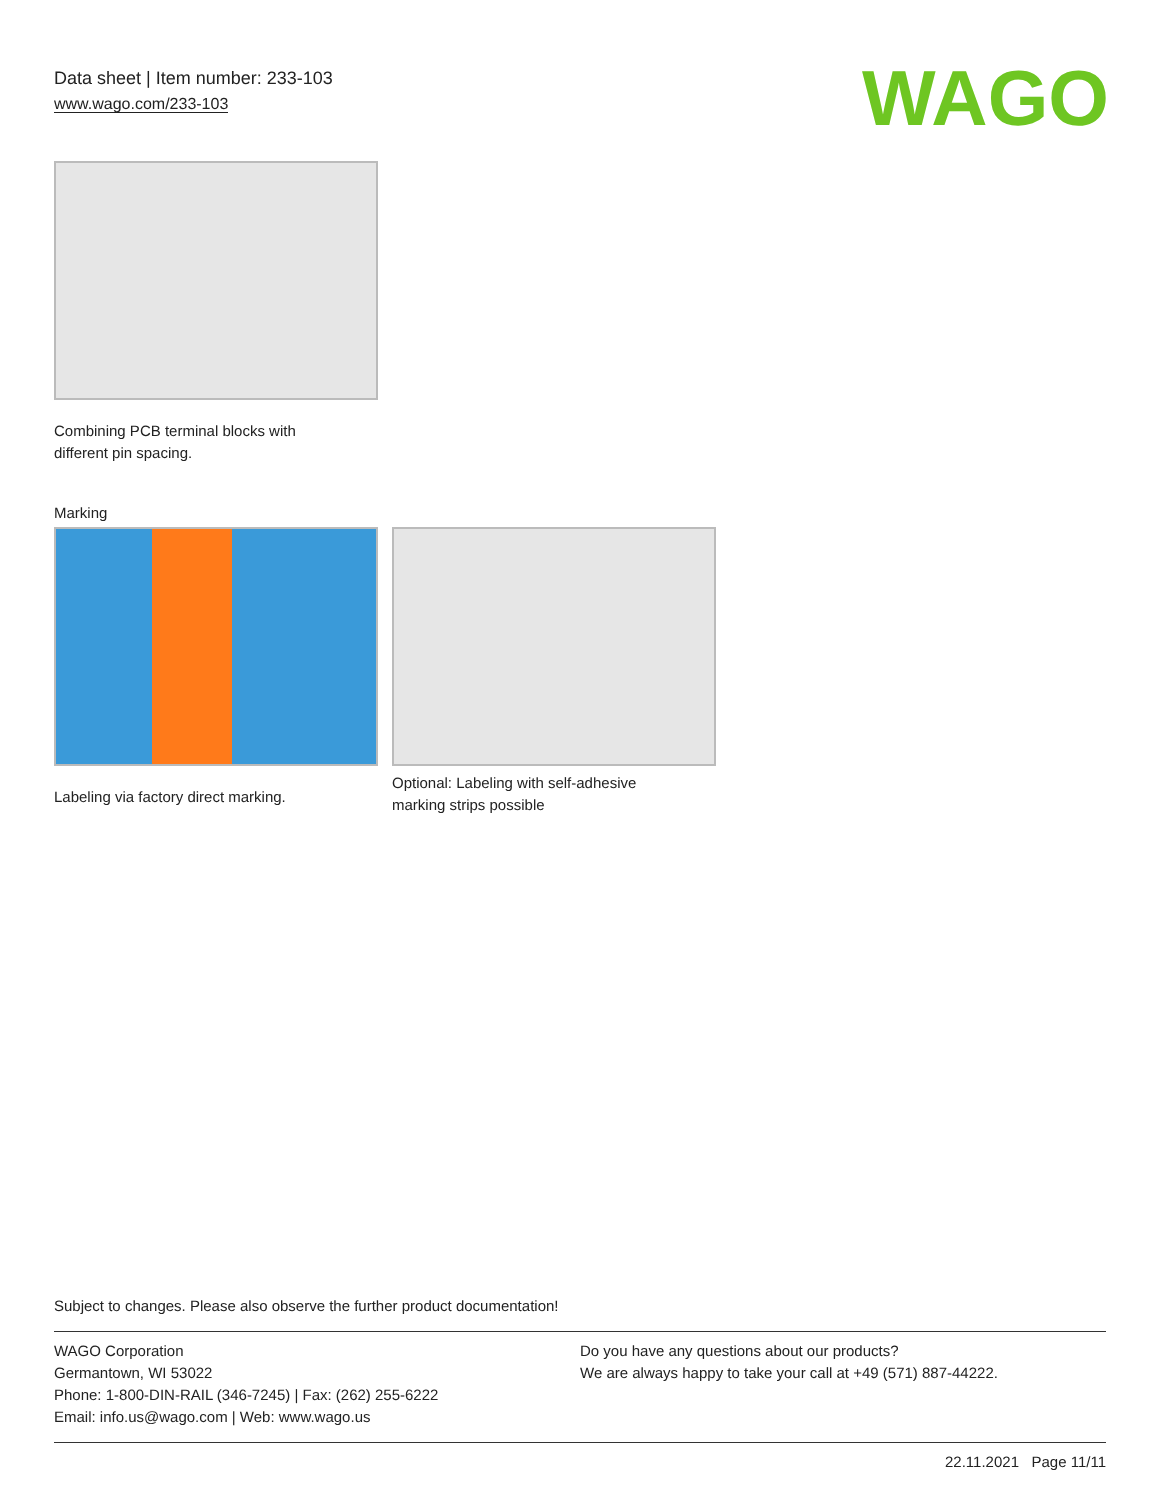Data sheet | Item number: 233-103
www.wago.com/233-103
WAGO
Combining PCB terminal blocks with
different pin spacing.
Marking
Labeling via factory direct marking.
Optional: Labeling with self-adhesive
marking strips possible
Subject to changes. Please also observe the further product documentation!
WAGO Corporation
Germantown, WI 53022
Phone: 1-800-DIN-RAIL (346-7245) | Fax: (262) 255-6222
Email: info.us@wago.com | Web: www.wago.us
Do you have any questions about our products?
We are always happy to take your call at +49 (571) 887-44222.
22.11.2021 Page 11/11